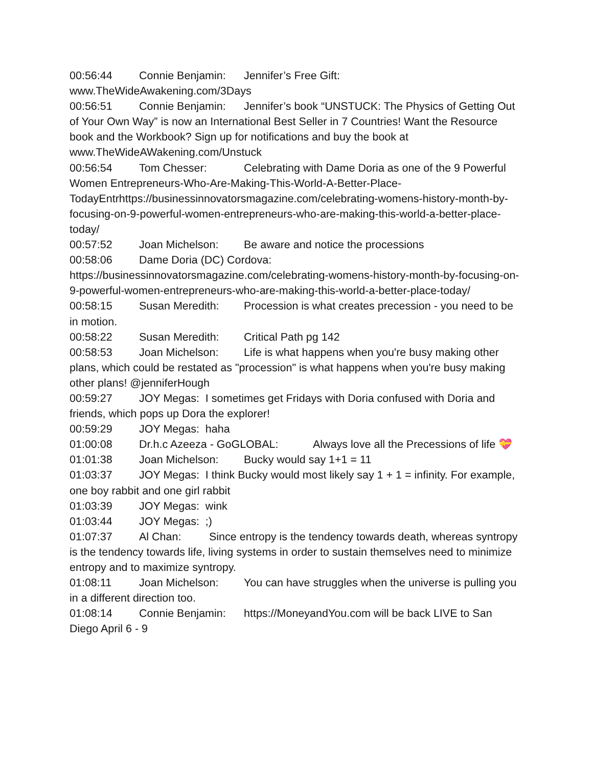00:56:44 Connie Benjamin: Jennifer’s Free Gift: www.TheWideAwakening.com/3Days
00:56:51 Connie Benjamin: Jennifer’s book “UNSTUCK: The Physics of Getting Out of Your Own Way” is now an International Best Seller in 7 Countries! Want the Resource book and the Workbook? Sign up for notifications and buy the book at www.TheWideAWakening.com/Unstuck
00:56:54 Tom Chesser: Celebrating with Dame Doria as one of the 9 Powerful Women Entrepreneurs-Who-Are-Making-This-World-A-Better-Place-TodayEntrhttps://businessinnovatorsmagazine.com/celebrating-womens-history-month-by-focusing-on-9-powerful-women-entrepreneurs-who-are-making-this-world-a-better-place-today/
00:57:52 Joan Michelson: Be aware and notice the processions
00:58:06 Dame Doria (DC) Cordova: https://businessinnovatorsmagazine.com/celebrating-womens-history-month-by-focusing-on-9-powerful-women-entrepreneurs-who-are-making-this-world-a-better-place-today/
00:58:15 Susan Meredith: Procession is what creates precession - you need to be in motion.
00:58:22 Susan Meredith: Critical Path pg 142
00:58:53 Joan Michelson: Life is what happens when you're busy making other plans, which could be restated as "procession" is what happens when you're busy making other plans! @jenniferHough
00:59:27 JOY Megas: I sometimes get Fridays with Doria confused with Doria and friends, which pops up Dora the explorer!
00:59:29 JOY Megas: haha
01:00:08 Dr.h.c Azeeza - GoGLOBAL: Always love all the Precessions of life 💝
01:01:38 Joan Michelson: Bucky would say 1+1 = 11
01:03:37 JOY Megas: I think Bucky would most likely say 1 + 1 = infinity. For example, one boy rabbit and one girl rabbit
01:03:39 JOY Megas: wink
01:03:44 JOY Megas: ;)
01:07:37 Al Chan: Since entropy is the tendency towards death, whereas syntropy is the tendency towards life, living systems in order to sustain themselves need to minimize entropy and to maximize syntropy.
01:08:11 Joan Michelson: You can have struggles when the universe is pulling you in a different direction too.
01:08:14 Connie Benjamin: https://MoneyandYou.com will be back LIVE to San Diego April 6 - 9